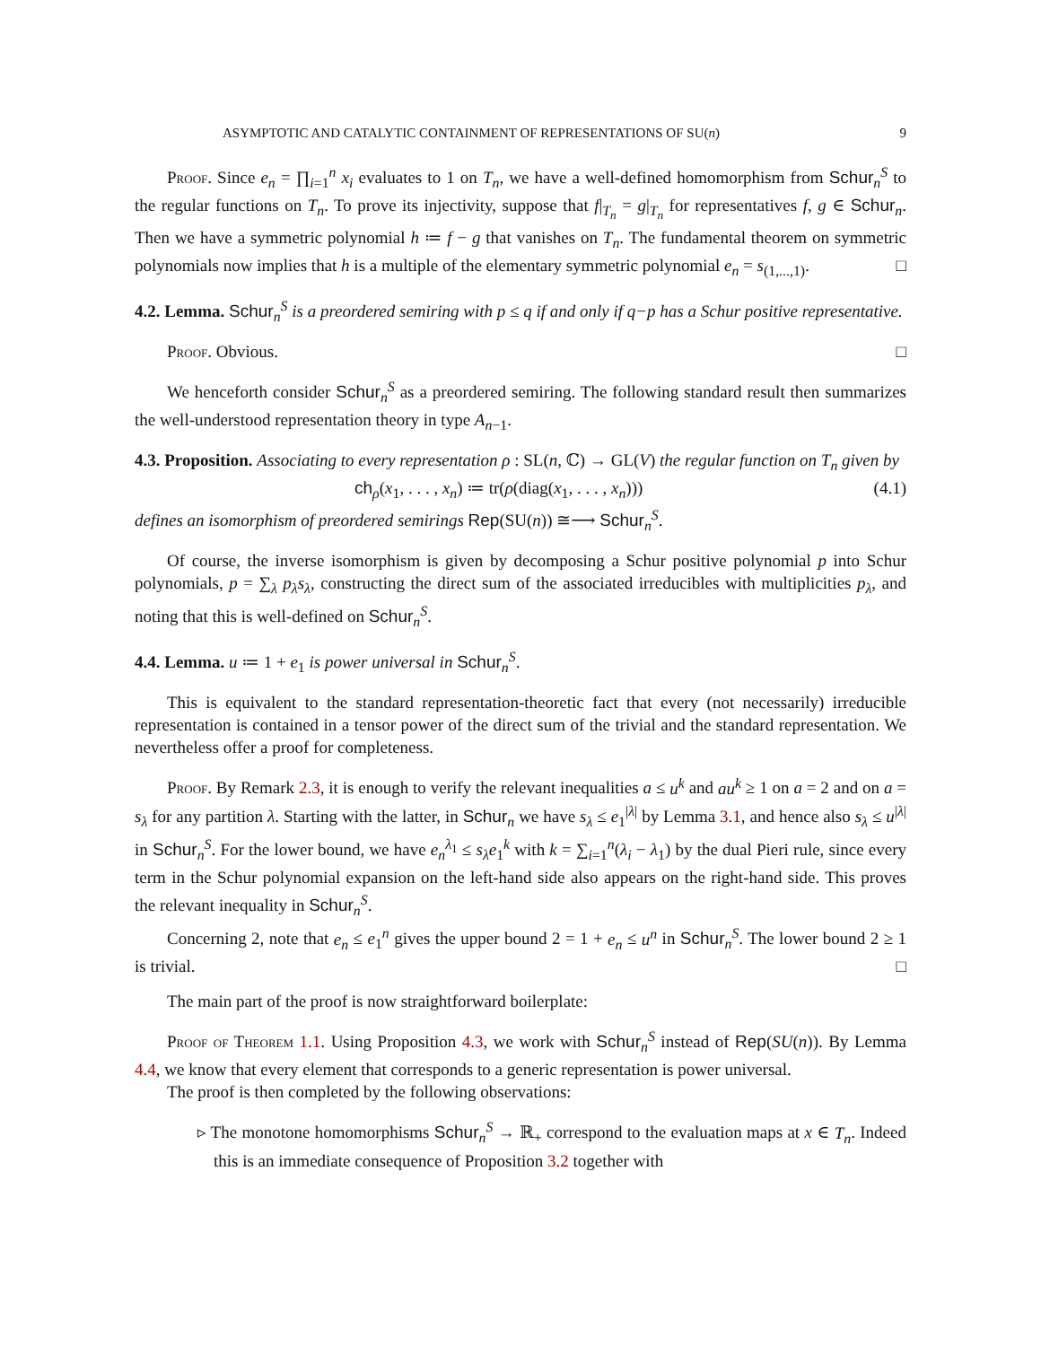ASYMPTOTIC AND CATALYTIC CONTAINMENT OF REPRESENTATIONS OF SU(n) 9
Proof. Since e<sub>n</sub> = ∏<sub>i=1</sub><sup>n</sup> x<sub>i</sub> evaluates to 1 on T<sub>n</sub>, we have a well-defined homomorphism from Schur<sub>n</sub><sup>S</sup> to the regular functions on T<sub>n</sub>. To prove its injectivity, suppose that f|<sub>T<sub>n</sub></sub> = g|<sub>T<sub>n</sub></sub> for representatives f, g ∈ Schur<sub>n</sub>. Then we have a symmetric polynomial h ≔ f − g that vanishes on T<sub>n</sub>. The fundamental theorem on symmetric polynomials now implies that h is a multiple of the elementary symmetric polynomial e<sub>n</sub> = s<sub>(1,...,1)</sub>. □
4.2. Lemma. Schur<sub>n</sub><sup>S</sup> is a preordered semiring with p ≤ q if and only if q−p has a Schur positive representative.
Proof. Obvious. □
We henceforth consider Schur<sub>n</sub><sup>S</sup> as a preordered semiring. The following standard result then summarizes the well-understood representation theory in type A<sub>n−1</sub>.
4.3. Proposition. Associating to every representation ρ : SL(n, ℂ) → GL(V) the regular function on T<sub>n</sub> given by
ch<sub>ρ</sub>(x<sub>1</sub>, . . . , x<sub>n</sub>) ≔ tr(ρ(diag(x<sub>1</sub>, . . . , x<sub>n</sub>))) (4.1)
defines an isomorphism of preordered semirings Rep(SU(n)) ≅⟶ Schur<sub>n</sub><sup>S</sup>.
Of course, the inverse isomorphism is given by decomposing a Schur positive polynomial p into Schur polynomials, p = ∑<sub>λ</sub> p<sub>λ</sub>s<sub>λ</sub>, constructing the direct sum of the associated irreducibles with multiplicities p<sub>λ</sub>, and noting that this is well-defined on Schur<sub>n</sub><sup>S</sup>.
4.4. Lemma. u ≔ 1 + e<sub>1</sub> is power universal in Schur<sub>n</sub><sup>S</sup>.
This is equivalent to the standard representation-theoretic fact that every (not necessarily) irreducible representation is contained in a tensor power of the direct sum of the trivial and the standard representation. We nevertheless offer a proof for completeness.
Proof. By Remark 2.3, it is enough to verify the relevant inequalities a ≤ u<sup>k</sup> and au<sup>k</sup> ≥ 1 on a = 2 and on a = s<sub>λ</sub> for any partition λ. Starting with the latter, in Schur<sub>n</sub> we have s<sub>λ</sub> ≤ e<sub>1</sub><sup>|λ|</sup> by Lemma 3.1, and hence also s<sub>λ</sub> ≤ u<sup>|λ|</sup> in Schur<sub>n</sub><sup>S</sup>. For the lower bound, we have e<sub>n</sub><sup>λ<sub>1</sub></sup> ≤ s<sub>λ</sub>e<sub>1</sub><sup>k</sup> with k = ∑<sub>i=1</sub><sup>n</sup>(λ<sub>i</sub> − λ<sub>1</sub>) by the dual Pieri rule, since every term in the Schur polynomial expansion on the left-hand side also appears on the right-hand side. This proves the relevant inequality in Schur<sub>n</sub><sup>S</sup>.
Concerning 2, note that e<sub>n</sub> ≤ e<sub>1</sub><sup>n</sup> gives the upper bound 2 = 1 + e<sub>n</sub> ≤ u<sup>n</sup> in Schur<sub>n</sub><sup>S</sup>. The lower bound 2 ≥ 1 is trivial. □
The main part of the proof is now straightforward boilerplate:
Proof of Theorem 1.1. Using Proposition 4.3, we work with Schur<sub>n</sub><sup>S</sup> instead of Rep(SU(n)). By Lemma 4.4, we know that every element that corresponds to a generic representation is power universal.
The proof is then completed by the following observations:
▹ The monotone homomorphisms Schur<sub>n</sub><sup>S</sup> → ℝ<sub>+</sub> correspond to the evaluation maps at x ∈ T<sub>n</sub>. Indeed this is an immediate consequence of Proposition 3.2 together with